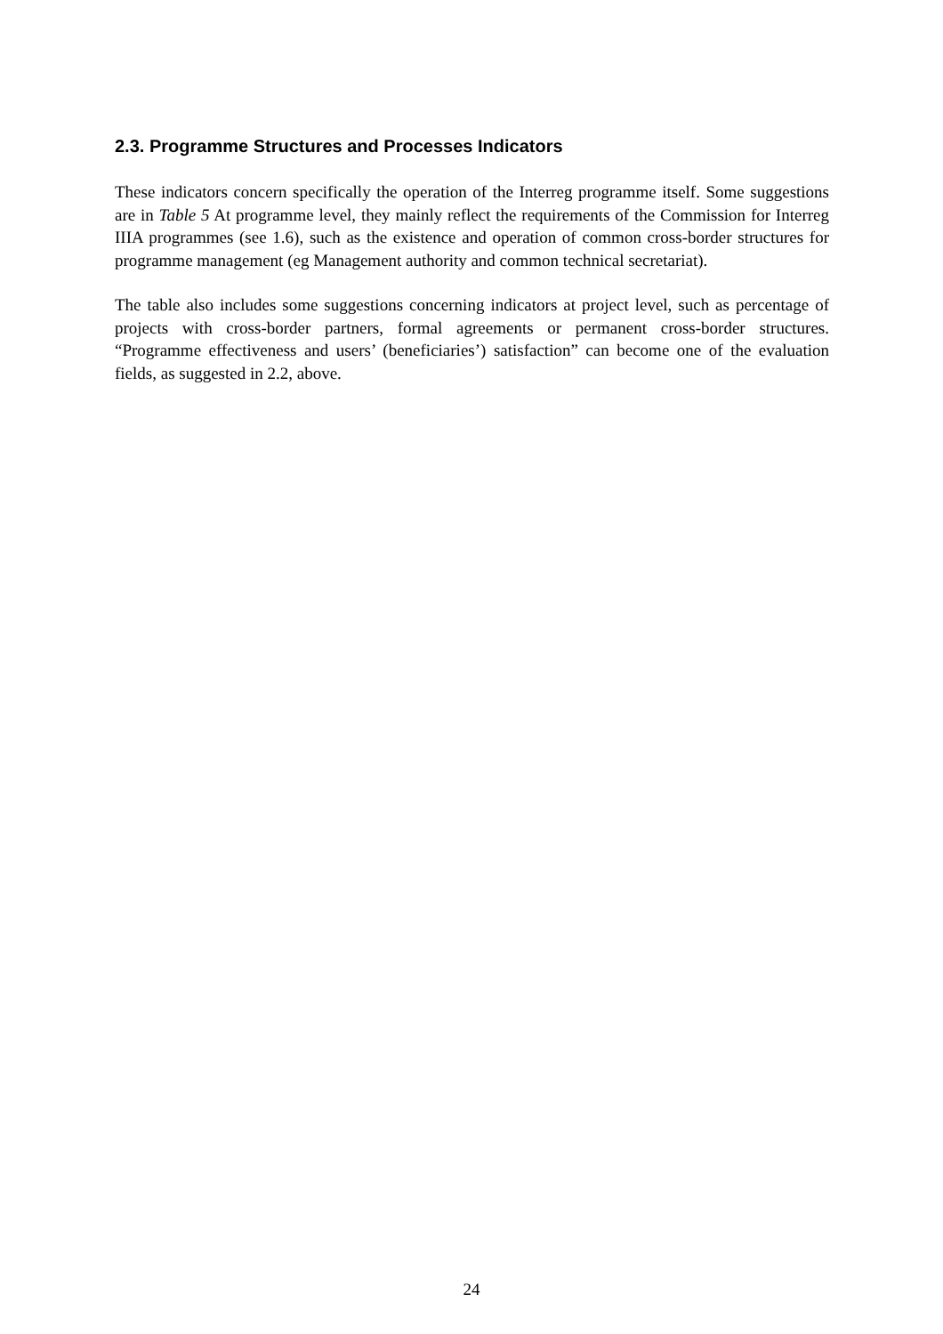2.3. Programme Structures and Processes Indicators
These indicators concern specifically the operation of the Interreg programme itself. Some suggestions are in Table 5 At programme level, they mainly reflect the requirements of the Commission for Interreg IIIA programmes (see 1.6), such as the existence and operation of common cross-border structures for programme management (eg Management authority and common technical secretariat).
The table also includes some suggestions concerning indicators at project level, such as percentage of projects with cross-border partners, formal agreements or permanent cross-border structures. “Programme effectiveness and users’ (beneficiaries’) satisfaction” can become one of the evaluation fields, as suggested in 2.2, above.
24